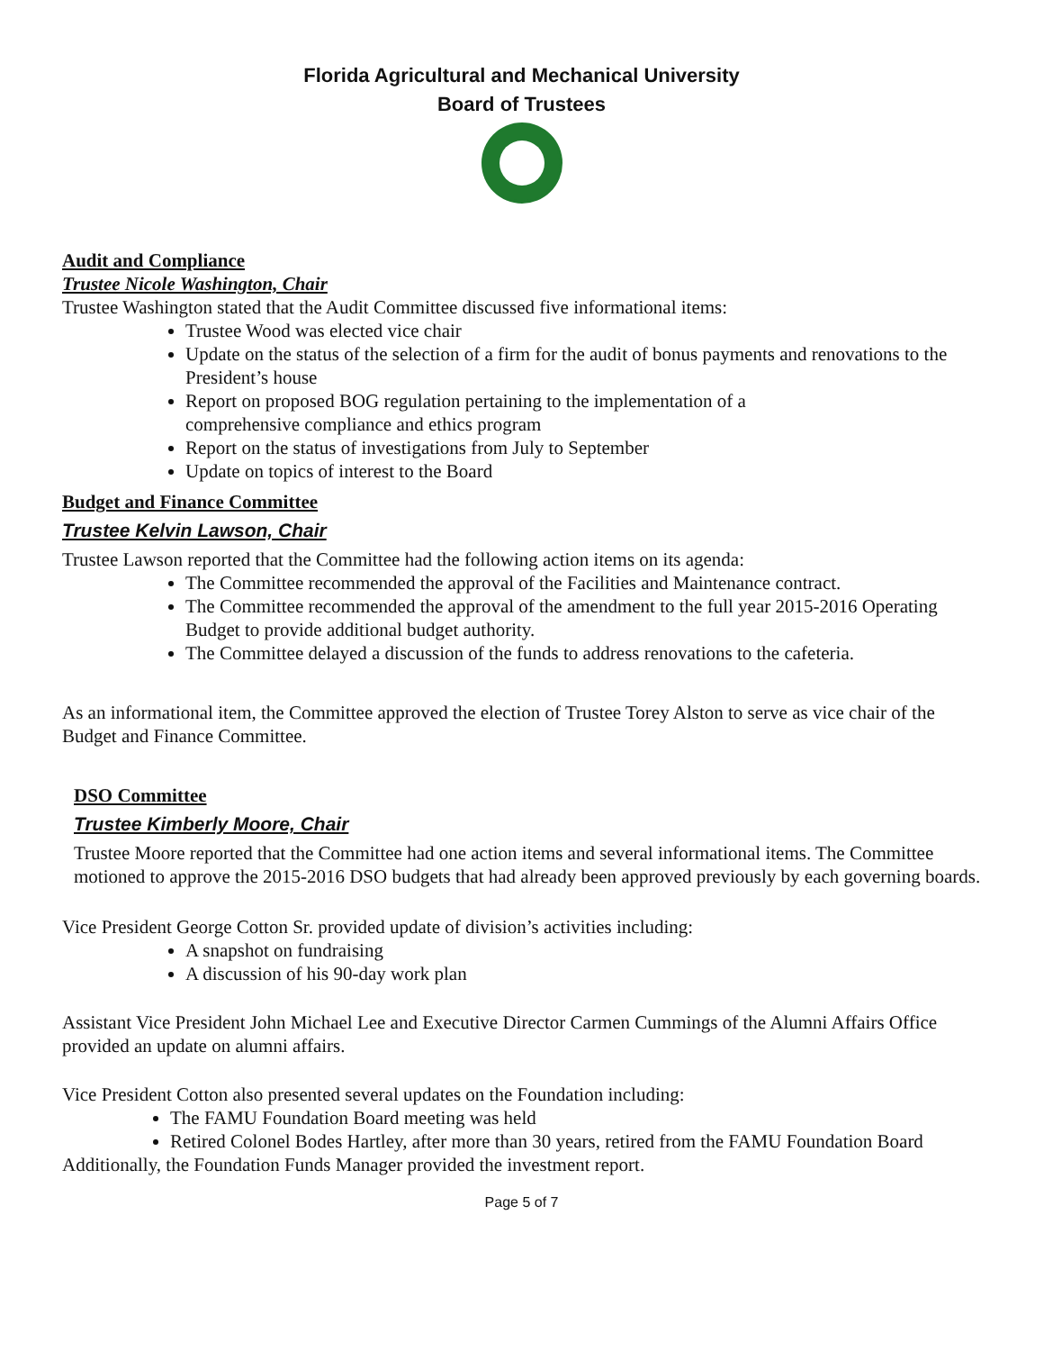Florida Agricultural and Mechanical University
Board of Trustees
Audit and Compliance
Trustee Nicole Washington, Chair
Trustee Washington stated that the Audit Committee discussed five informational items:
Trustee Wood was elected vice chair
Update on the status of the selection of a firm for the audit of bonus payments and renovations to the President’s house
Report on proposed BOG regulation pertaining to the implementation of a
comprehensive compliance and ethics program
Report on the status of investigations from July to September
Update on topics of interest to the Board
Budget and Finance Committee
Trustee Kelvin Lawson, Chair
Trustee Lawson reported that the Committee had the following action items on its agenda:
The Committee recommended the approval of the Facilities and Maintenance contract.
The Committee recommended the approval of the amendment to the full year 2015-2016 Operating Budget to provide additional budget authority.
The Committee delayed a discussion of the funds to address renovations to the cafeteria.
As an informational item, the Committee approved the election of Trustee Torey Alston to serve as vice chair of the Budget and Finance Committee.
DSO Committee
Trustee Kimberly Moore, Chair
Trustee Moore reported that the Committee had one action items and several informational items. The Committee motioned to approve the 2015-2016 DSO budgets that had already been approved previously by each governing boards.
Vice President George Cotton Sr. provided update of division’s activities including:
A snapshot on fundraising
A discussion of his 90-day work plan
Assistant Vice President John Michael Lee and Executive Director Carmen Cummings of the Alumni Affairs Office provided an update on alumni affairs.
Vice President Cotton also presented several updates on the Foundation including:
The FAMU Foundation Board meeting was held
Retired Colonel Bodes Hartley, after more than 30 years, retired from the FAMU Foundation Board
Additionally, the Foundation Funds Manager provided the investment report.
Page 5 of 7